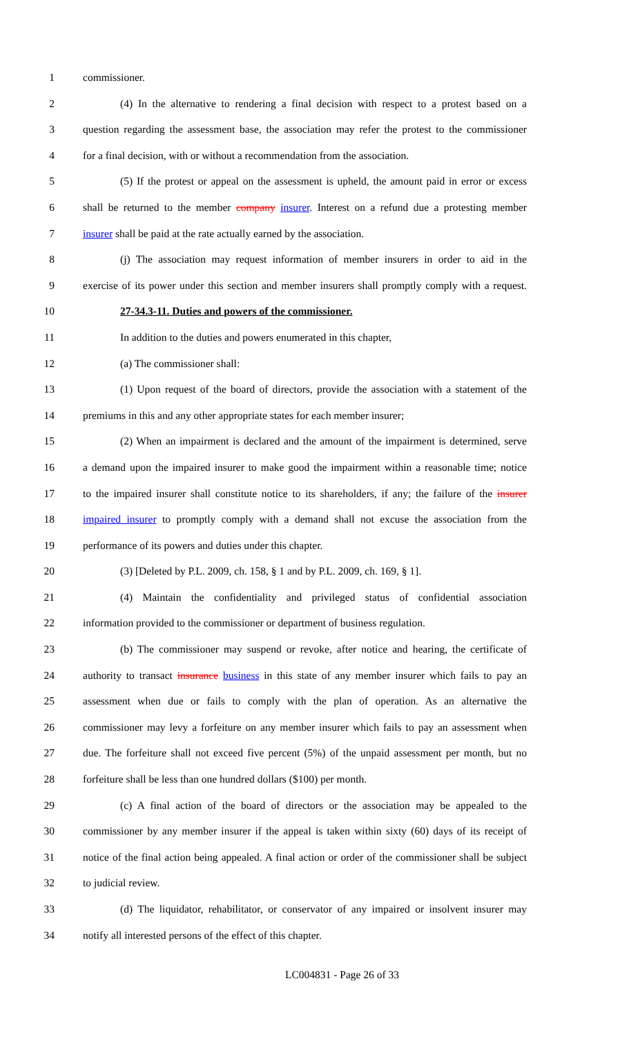1 commissioner.
2 (4) In the alternative to rendering a final decision with respect to a protest based on a
3 question regarding the assessment base, the association may refer the protest to the commissioner
4 for a final decision, with or without a recommendation from the association.
5 (5) If the protest or appeal on the assessment is upheld, the amount paid in error or excess
6 shall be returned to the member company insurer. Interest on a refund due a protesting member
7 insurer shall be paid at the rate actually earned by the association.
8 (j) The association may request information of member insurers in order to aid in the
9 exercise of its power under this section and member insurers shall promptly comply with a request.
10 27-34.3-11. Duties and powers of the commissioner.
11 In addition to the duties and powers enumerated in this chapter,
12 (a) The commissioner shall:
13 (1) Upon request of the board of directors, provide the association with a statement of the
14 premiums in this and any other appropriate states for each member insurer;
15 (2) When an impairment is declared and the amount of the impairment is determined, serve
16 a demand upon the impaired insurer to make good the impairment within a reasonable time; notice
17 to the impaired insurer shall constitute notice to its shareholders, if any; the failure of the insurer
18 impaired insurer to promptly comply with a demand shall not excuse the association from the
19 performance of its powers and duties under this chapter.
20 (3) [Deleted by P.L. 2009, ch. 158, § 1 and by P.L. 2009, ch. 169, § 1].
21 (4) Maintain the confidentiality and privileged status of confidential association
22 information provided to the commissioner or department of business regulation.
23 (b) The commissioner may suspend or revoke, after notice and hearing, the certificate of
24 authority to transact insurance business in this state of any member insurer which fails to pay an
25 assessment when due or fails to comply with the plan of operation. As an alternative the
26 commissioner may levy a forfeiture on any member insurer which fails to pay an assessment when
27 due. The forfeiture shall not exceed five percent (5%) of the unpaid assessment per month, but no
28 forfeiture shall be less than one hundred dollars ($100) per month.
29 (c) A final action of the board of directors or the association may be appealed to the
30 commissioner by any member insurer if the appeal is taken within sixty (60) days of its receipt of
31 notice of the final action being appealed. A final action or order of the commissioner shall be subject
32 to judicial review.
33 (d) The liquidator, rehabilitator, or conservator of any impaired or insolvent insurer may
34 notify all interested persons of the effect of this chapter.
LC004831 - Page 26 of 33